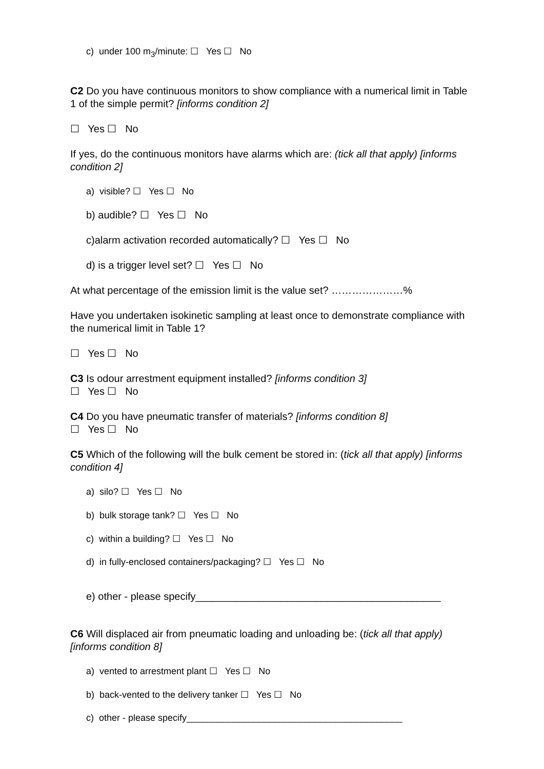c) under 100 m<sub>3</sub>/minute: ☐ Yes ☐ No
C2 Do you have continuous monitors to show compliance with a numerical limit in Table 1 of the simple permit? [informs condition 2]
☐ Yes ☐ No
If yes, do the continuous monitors have alarms which are: (tick all that apply) [informs condition 2]
a) visible? ☐ Yes ☐ No
b) audible? ☐ Yes ☐ No
c)alarm activation recorded automatically? ☐ Yes ☐ No
d) is a trigger level set? ☐ Yes ☐ No
At what percentage of the emission limit is the value set? …………………%
Have you undertaken isokinetic sampling at least once to demonstrate compliance with the numerical limit in Table 1?
☐ Yes ☐ No
C3 Is odour arrestment equipment installed? [informs condition 3]
☐ Yes ☐ No
C4 Do you have pneumatic transfer of materials? [informs condition 8]
☐ Yes ☐ No
C5 Which of the following will the bulk cement be stored in: (tick all that apply) [informs condition 4]
a) silo? ☐ Yes ☐ No
b) bulk storage tank? ☐ Yes ☐ No
c) within a building? ☐ Yes ☐ No
d) in fully-enclosed containers/packaging? ☐ Yes ☐ No
e) other - please specify___________________________________________
C6 Will displaced air from pneumatic loading and unloading be: (tick all that apply) [informs condition 8]
a) vented to arrestment plant ☐ Yes ☐ No
b) back-vented to the delivery tanker ☐ Yes ☐ No
c) other - please specify__________________________________________